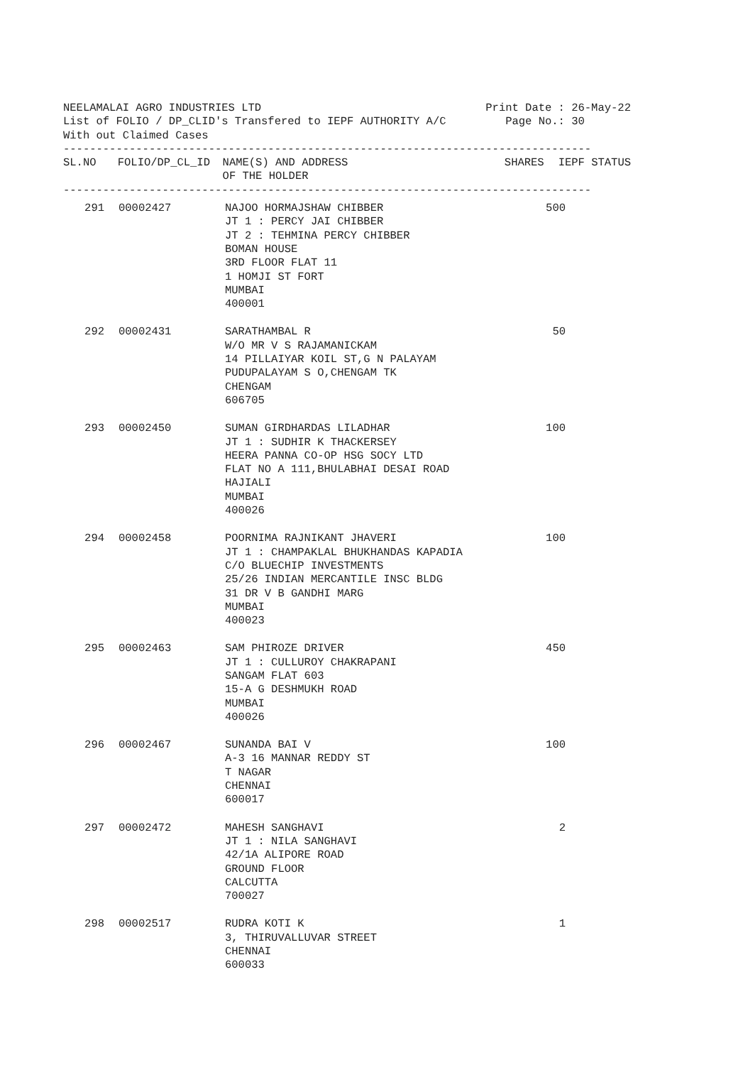NEELAMALAI AGRO INDUSTRIES LTD Print Date : 26-May-22 List of FOLIO / DP_CLID's Transfered to IEPF AUTHORITY A/C Page No.: 30 With out Claimed Cases --------------------------------------------------------------------------------
| SL.NO | FOLIO/DP_CL_ID | NAME(S) AND ADDRESS OF THE HOLDER | SHARES | IEPF STATUS |
| --- | --- | --- | --- | --- |
--------------------------------------------------------------------------------
| 291 | 00002427 | NAJOO HORMAJSHAW CHIBBER JT 1 : PERCY JAI CHIBBER JT 2 : TEHMINA PERCY CHIBBER BOMAN HOUSE 3RD FLOOR FLAT 11 1 HOMJI ST FORT MUMBAI 400001 | 500 | |
| 292 | 00002431 | SARATHAMBAL R W/O MR V S RAJAMANICKAM 14 PILLAIYAR KOIL ST,G N PALAYAM PUDUPALAYAM S O,CHENGAM TK CHENGAM 606705 | 50 | |
| 293 | 00002450 | SUMAN GIRDHARDAS LILADHAR JT 1 : SUDHIR K THACKERSEY HEERA PANNA CO-OP HSG SOCY LTD FLAT NO A 111,BHULABHAI DESAI ROAD HAJIALI MUMBAI 400026 | 100 | |
| 294 | 00002458 | POORNIMA RAJNIKANT JHAVERI JT 1 : CHAMPAKLAL BHUKHANDAS KAPADIA C/O BLUECHIP INVESTMENTS 25/26 INDIAN MERCANTILE INSC BLDG 31 DR V B GANDHI MARG MUMBAI 400023 | 100 | |
| 295 | 00002463 | SAM PHIROZE DRIVER JT 1 : CULLUROY CHAKRAPANI SANGAM FLAT 603 15-A G DESHMUKH ROAD MUMBAI 400026 | 450 | |
| 296 | 00002467 | SUNANDA BAI V A-3 16 MANNAR REDDY ST T NAGAR CHENNAI 600017 | 100 | |
| 297 | 00002472 | MAHESH SANGHAVI JT 1 : NILA SANGHAVI 42/1A ALIPORE ROAD GROUND FLOOR CALCUTTA 700027 | 2 | |
| 298 | 00002517 | RUDRA KOTI K 3, THIRUVALLUVAR STREET CHENNAI 600033 | 1 | |